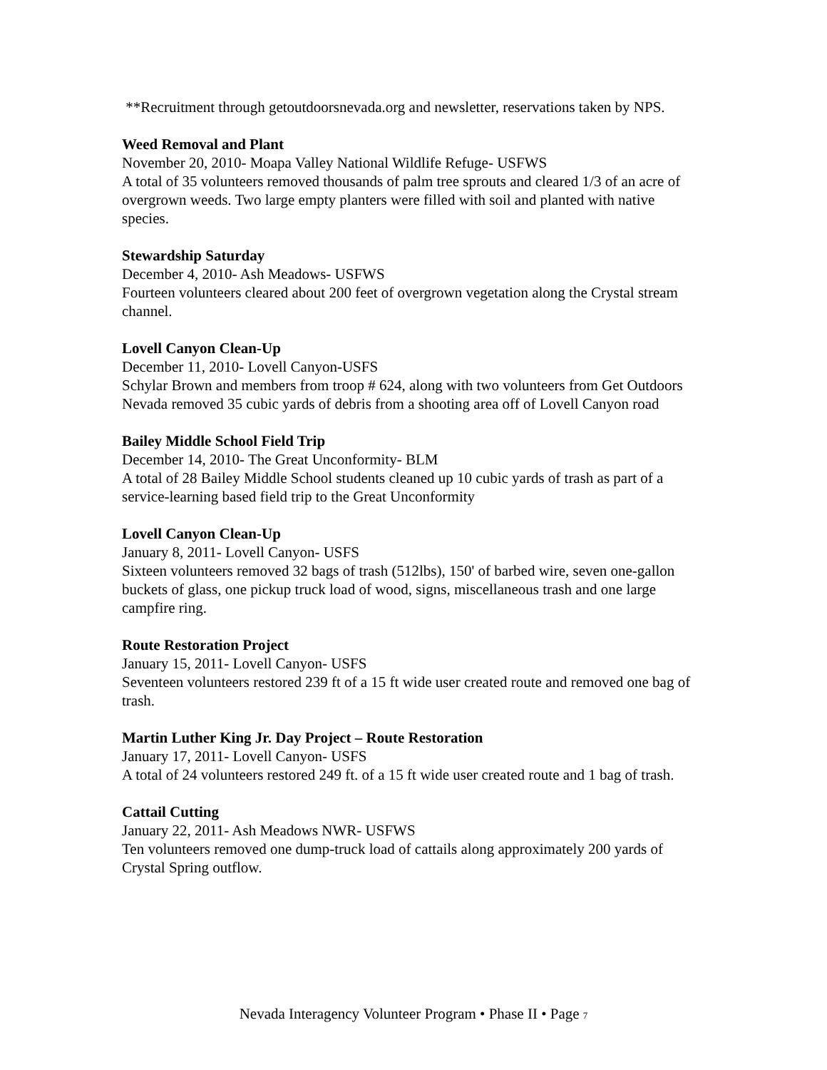**Recruitment through getoutdoorsnevada.org and newsletter, reservations taken by NPS.
Weed Removal and Plant
November 20, 2010- Moapa Valley National Wildlife Refuge- USFWS
A total of 35 volunteers removed thousands of palm tree sprouts and cleared 1/3 of an acre of overgrown weeds. Two large empty planters were filled with soil and planted with native species.
Stewardship Saturday
December 4, 2010- Ash Meadows- USFWS
Fourteen volunteers cleared about 200 feet of overgrown vegetation along the Crystal stream channel.
Lovell Canyon Clean-Up
December 11, 2010- Lovell Canyon-USFS
Schylar Brown and members from troop # 624, along with two volunteers from Get Outdoors Nevada removed 35 cubic yards of debris from a shooting area off of Lovell Canyon road
Bailey Middle School Field Trip
December 14, 2010- The Great Unconformity- BLM
A total of 28 Bailey Middle School students cleaned up 10 cubic yards of trash as part of a service-learning based field trip to the Great Unconformity
Lovell Canyon Clean-Up
January 8, 2011- Lovell Canyon- USFS
Sixteen volunteers removed 32 bags of trash (512lbs), 150' of barbed wire, seven one-gallon buckets of glass, one pickup truck load of wood, signs, miscellaneous trash and one large campfire ring.
Route Restoration Project
January 15, 2011- Lovell Canyon- USFS
Seventeen volunteers restored 239 ft of a 15 ft wide user created route and removed one bag of trash.
Martin Luther King Jr. Day Project – Route Restoration
January 17, 2011- Lovell Canyon- USFS
A total of 24 volunteers restored 249 ft. of a 15 ft wide user created route and 1 bag of trash.
Cattail Cutting
January 22, 2011- Ash Meadows NWR- USFWS
Ten volunteers removed one dump-truck load of cattails along approximately 200 yards of Crystal Spring outflow.
Nevada Interagency Volunteer Program • Phase II • Page 7